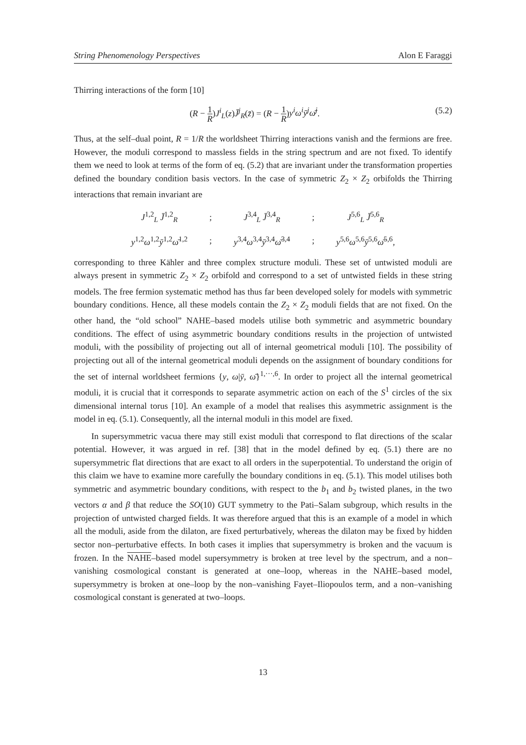String Phenomenology Perspectives Alon E Faraggi
Thirring interactions of the form [10]
(R − 1 R)J<sup>i</sup><sub>L</sub>(z)J̄<sup>j</sup><sub>R</sub>(z̄) = (R − 1 R)y<sup>i</sup>ω<sup>i</sup>ȳ<sup>j</sup>ω̄<sup>j</sup>.
(5.2)
Thus, at the self–dual point, R = 1/R the worldsheet Thirring interactions vanish and the fermions are free. However, the moduli correspond to massless fields in the string spectrum and are not fixed. To identify them we need to look at terms of the form of eq. (5.2) that are invariant under the transformation properties defined the boundary condition basis vectors. In the case of symmetric Z<sub>2</sub> × Z<sub>2</sub> orbifolds the Thirring interactions that remain invariant are
| J<sup>1,2</sup><sub>L</sub> J̄<sup>1,2</sup><sub>R</sub> | ; | J<sup>3,4</sup><sub>L</sub> J̄<sup>3,4</sup><sub>R</sub> | ; | J<sup>5,6</sup><sub>L</sub> J̄<sup>5,6</sup><sub>R</sub> |
| y<sup>1,2</sup> ω<sup>1,2</sup> ȳ<sup>1,2</sup> ω̄<sup>1,2</sup> | ; | y<sup>3,4</sup> ω<sup>3,4</sup> ȳ<sup>3,4</sup> ω̄<sup>3,4</sup> | ; | y<sup>5,6</sup> ω<sup>5,6</sup> ȳ<sup>5,6</sup> ω̄<sup>5,6</sup>, |
corresponding to three Kähler and three complex structure moduli. These set of untwisted moduli are always present in symmetric Z<sub>2</sub> × Z<sub>2</sub> orbifold and correspond to a set of untwisted fields in these string models. The free fermion systematic method has thus far been developed solely for models with symmetric boundary conditions. Hence, all these models contain the Z<sub>2</sub> × Z<sub>2</sub> moduli fields that are not fixed. On the other hand, the “old school” NAHE–based models utilise both symmetric and asymmetric boundary conditions. The effect of using asymmetric boundary conditions results in the projection of untwisted moduli, with the possibility of projecting out all of internal geometrical moduli [10]. The possibility of projecting out all of the internal geometrical moduli depends on the assignment of boundary conditions for the set of internal worldsheet fermions {y, ω|ȳ, ω̄}<sup>1,···,6</sup>. In order to project all the internal geometrical moduli, it is crucial that it corresponds to separate asymmetric action on each of the S<sup>1</sup> circles of the six dimensional internal torus [10]. An example of a model that realises this asymmetric assignment is the model in eq. (5.1). Consequently, all the internal moduli in this model are fixed.
In supersymmetric vacua there may still exist moduli that correspond to flat directions of the scalar potential. However, it was argued in ref. [38] that in the model defined by eq. (5.1) there are no supersymmetric flat directions that are exact to all orders in the superpotential. To understand the origin of this claim we have to examine more carefully the boundary conditions in eq. (5.1). This model utilises both symmetric and asymmetric boundary conditions, with respect to the b<sub>1</sub> and b<sub>2</sub> twisted planes, in the two vectors α and β that reduce the SO(10) GUT symmetry to the Pati–Salam subgroup, which results in the projection of untwisted charged fields. It was therefore argued that this is an example of a model in which all the moduli, aside from the dilaton, are fixed perturbatively, whereas the dilaton may be fixed by hidden sector non–perturbative effects. In both cases it implies that supersymmetry is broken and the vacuum is frozen. In the NAHE–based model supersymmetry is broken at tree level by the spectrum, and a non–vanishing cosmological constant is generated at one–loop, whereas in the NAHE–based model, supersymmetry is broken at one–loop by the non–vanishing Fayet–Iliopoulos term, and a non–vanishing cosmological constant is generated at two–loops.
13